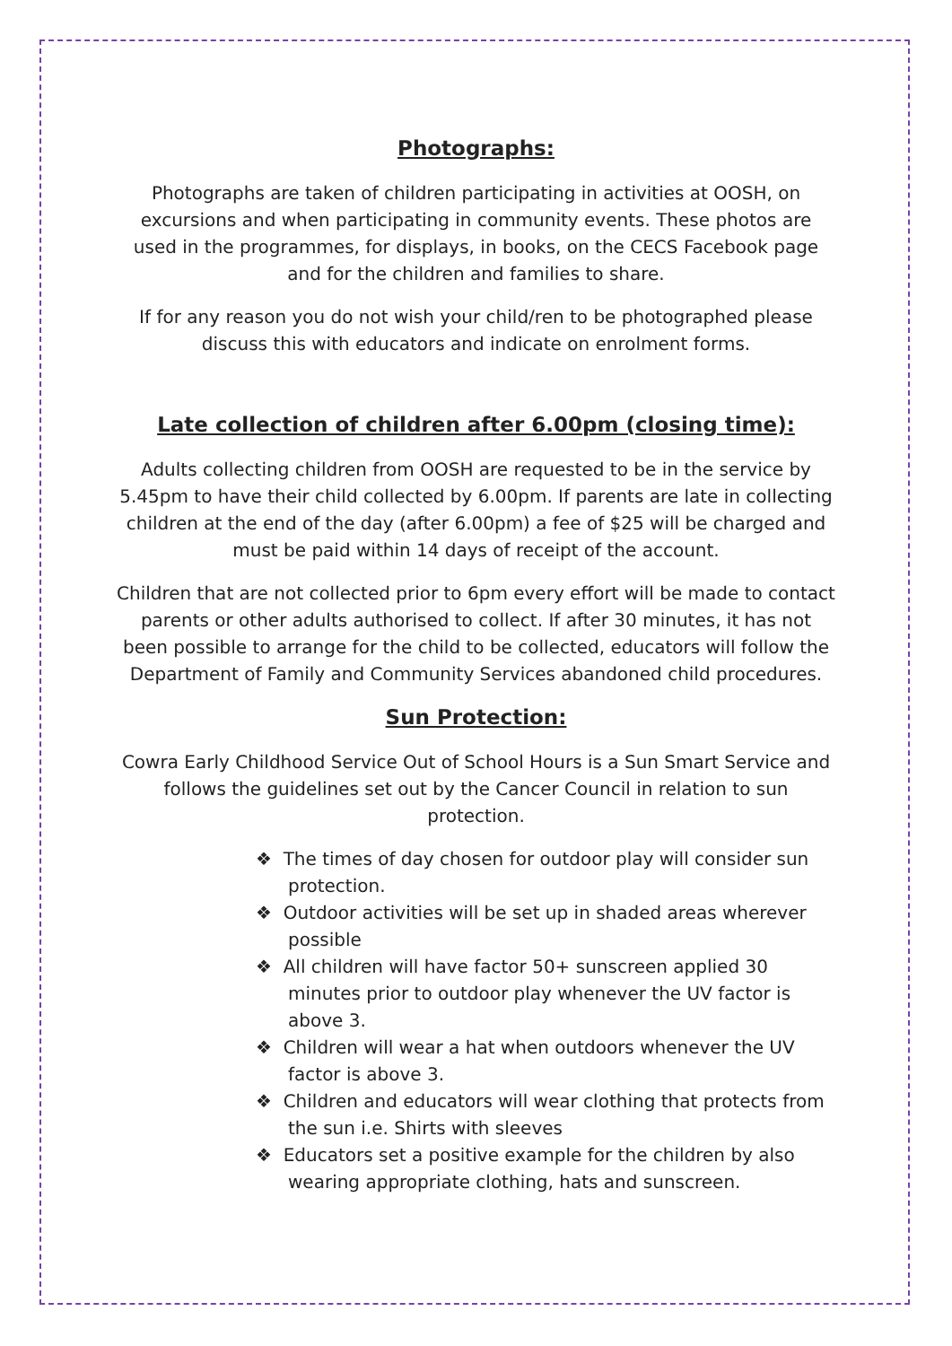Photographs:
Photographs are taken of children participating in activities at OOSH, on excursions and when participating in community events. These photos are used in the programmes, for displays, in books, on the CECS Facebook page and for the children and families to share.
If for any reason you do not wish your child/ren to be photographed please discuss this with educators and indicate on enrolment forms.
Late collection of children after 6.00pm (closing time):
Adults collecting children from OOSH are requested to be in the service by 5.45pm to have their child collected by 6.00pm. If parents are late in collecting children at the end of the day (after 6.00pm) a fee of $25 will be charged and must be paid within 14 days of receipt of the account.
Children that are not collected prior to 6pm every effort will be made to contact parents or other adults authorised to collect. If after 30 minutes, it has not been possible to arrange for the child to be collected, educators will follow the Department of Family and Community Services abandoned child procedures.
Sun Protection:
Cowra Early Childhood Service Out of School Hours is a Sun Smart Service and follows the guidelines set out by the Cancer Council in relation to sun protection.
❖ The times of day chosen for outdoor play will consider sun protection.
❖ Outdoor activities will be set up in shaded areas wherever possible
❖ All children will have factor 50+ sunscreen applied 30 minutes prior to outdoor play whenever the UV factor is above 3.
❖ Children will wear a hat when outdoors whenever the UV factor is above 3.
❖ Children and educators will wear clothing that protects from the sun i.e. Shirts with sleeves
❖ Educators set a positive example for the children by also wearing appropriate clothing, hats and sunscreen.